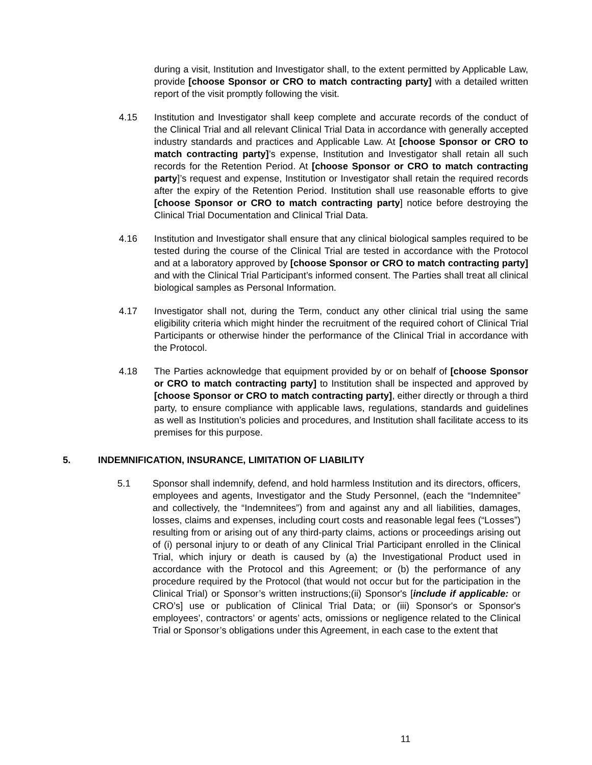during a visit, Institution and Investigator shall, to the extent permitted by Applicable Law, provide [choose Sponsor or CRO to match contracting party] with a detailed written report of the visit promptly following the visit.
4.15 Institution and Investigator shall keep complete and accurate records of the conduct of the Clinical Trial and all relevant Clinical Trial Data in accordance with generally accepted industry standards and practices and Applicable Law. At [choose Sponsor or CRO to match contracting party]’s expense, Institution and Investigator shall retain all such records for the Retention Period. At [choose Sponsor or CRO to match contracting party]’s request and expense, Institution or Investigator shall retain the required records after the expiry of the Retention Period. Institution shall use reasonable efforts to give [choose Sponsor or CRO to match contracting party] notice before destroying the Clinical Trial Documentation and Clinical Trial Data.
4.16 Institution and Investigator shall ensure that any clinical biological samples required to be tested during the course of the Clinical Trial are tested in accordance with the Protocol and at a laboratory approved by [choose Sponsor or CRO to match contracting party] and with the Clinical Trial Participant’s informed consent. The Parties shall treat all clinical biological samples as Personal Information.
4.17 Investigator shall not, during the Term, conduct any other clinical trial using the same eligibility criteria which might hinder the recruitment of the required cohort of Clinical Trial Participants or otherwise hinder the performance of the Clinical Trial in accordance with the Protocol.
4.18 The Parties acknowledge that equipment provided by or on behalf of [choose Sponsor or CRO to match contracting party] to Institution shall be inspected and approved by [choose Sponsor or CRO to match contracting party], either directly or through a third party, to ensure compliance with applicable laws, regulations, standards and guidelines as well as Institution’s policies and procedures, and Institution shall facilitate access to its premises for this purpose.
5. INDEMNIFICATION, INSURANCE, LIMITATION OF LIABILITY
5.1 Sponsor shall indemnify, defend, and hold harmless Institution and its directors, officers, employees and agents, Investigator and the Study Personnel, (each the “Indemnitee” and collectively, the “Indemnitees”) from and against any and all liabilities, damages, losses, claims and expenses, including court costs and reasonable legal fees (“Losses”) resulting from or arising out of any third-party claims, actions or proceedings arising out of (i) personal injury to or death of any Clinical Trial Participant enrolled in the Clinical Trial, which injury or death is caused by (a) the Investigational Product used in accordance with the Protocol and this Agreement; or (b) the performance of any procedure required by the Protocol (that would not occur but for the participation in the Clinical Trial) or Sponsor’s written instructions;(ii) Sponsor's [include if applicable: or CRO’s] use or publication of Clinical Trial Data; or (iii) Sponsor's or Sponsor's employees’, contractors’ or agents’ acts, omissions or negligence related to the Clinical Trial or Sponsor’s obligations under this Agreement, in each case to the extent that
11